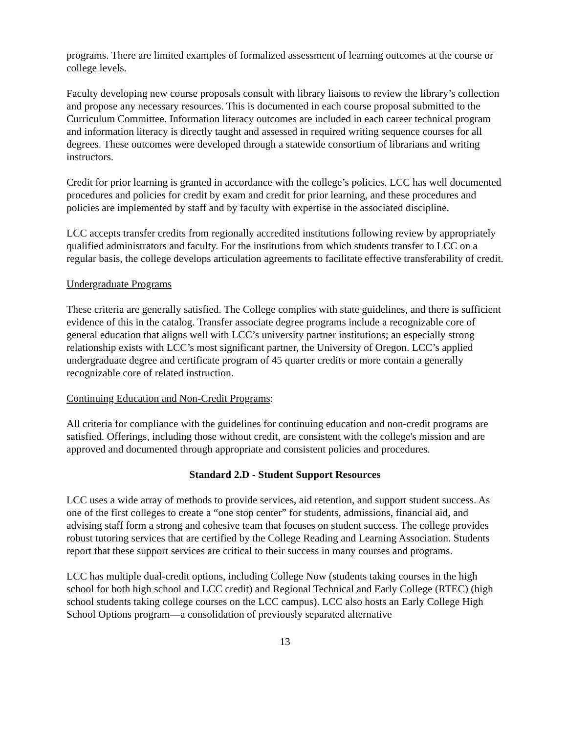programs. There are limited examples of formalized assessment of learning outcomes at the course or college levels.
Faculty developing new course proposals consult with library liaisons to review the library’s collection and propose any necessary resources. This is documented in each course proposal submitted to the Curriculum Committee. Information literacy outcomes are included in each career technical program and information literacy is directly taught and assessed in required writing sequence courses for all degrees. These outcomes were developed through a statewide consortium of librarians and writing instructors.
Credit for prior learning is granted in accordance with the college’s policies. LCC has well documented procedures and policies for credit by exam and credit for prior learning, and these procedures and policies are implemented by staff and by faculty with expertise in the associated discipline.
LCC accepts transfer credits from regionally accredited institutions following review by appropriately qualified administrators and faculty. For the institutions from which students transfer to LCC on a regular basis, the college develops articulation agreements to facilitate effective transferability of credit.
Undergraduate Programs
These criteria are generally satisfied. The College complies with state guidelines, and there is sufficient evidence of this in the catalog. Transfer associate degree programs include a recognizable core of general education that aligns well with LCC’s university partner institutions; an especially strong relationship exists with LCC’s most significant partner, the University of Oregon. LCC’s applied undergraduate degree and certificate program of 45 quarter credits or more contain a generally recognizable core of related instruction.
Continuing Education and Non-Credit Programs:
All criteria for compliance with the guidelines for continuing education and non-credit programs are satisfied. Offerings, including those without credit, are consistent with the college's mission and are approved and documented through appropriate and consistent policies and procedures.
Standard 2.D - Student Support Resources
LCC uses a wide array of methods to provide services, aid retention, and support student success. As one of the first colleges to create a “one stop center” for students, admissions, financial aid, and advising staff form a strong and cohesive team that focuses on student success. The college provides robust tutoring services that are certified by the College Reading and Learning Association. Students report that these support services are critical to their success in many courses and programs.
LCC has multiple dual-credit options, including College Now (students taking courses in the high school for both high school and LCC credit) and Regional Technical and Early College (RTEC) (high school students taking college courses on the LCC campus). LCC also hosts an Early College High School Options program—a consolidation of previously separated alternative
13